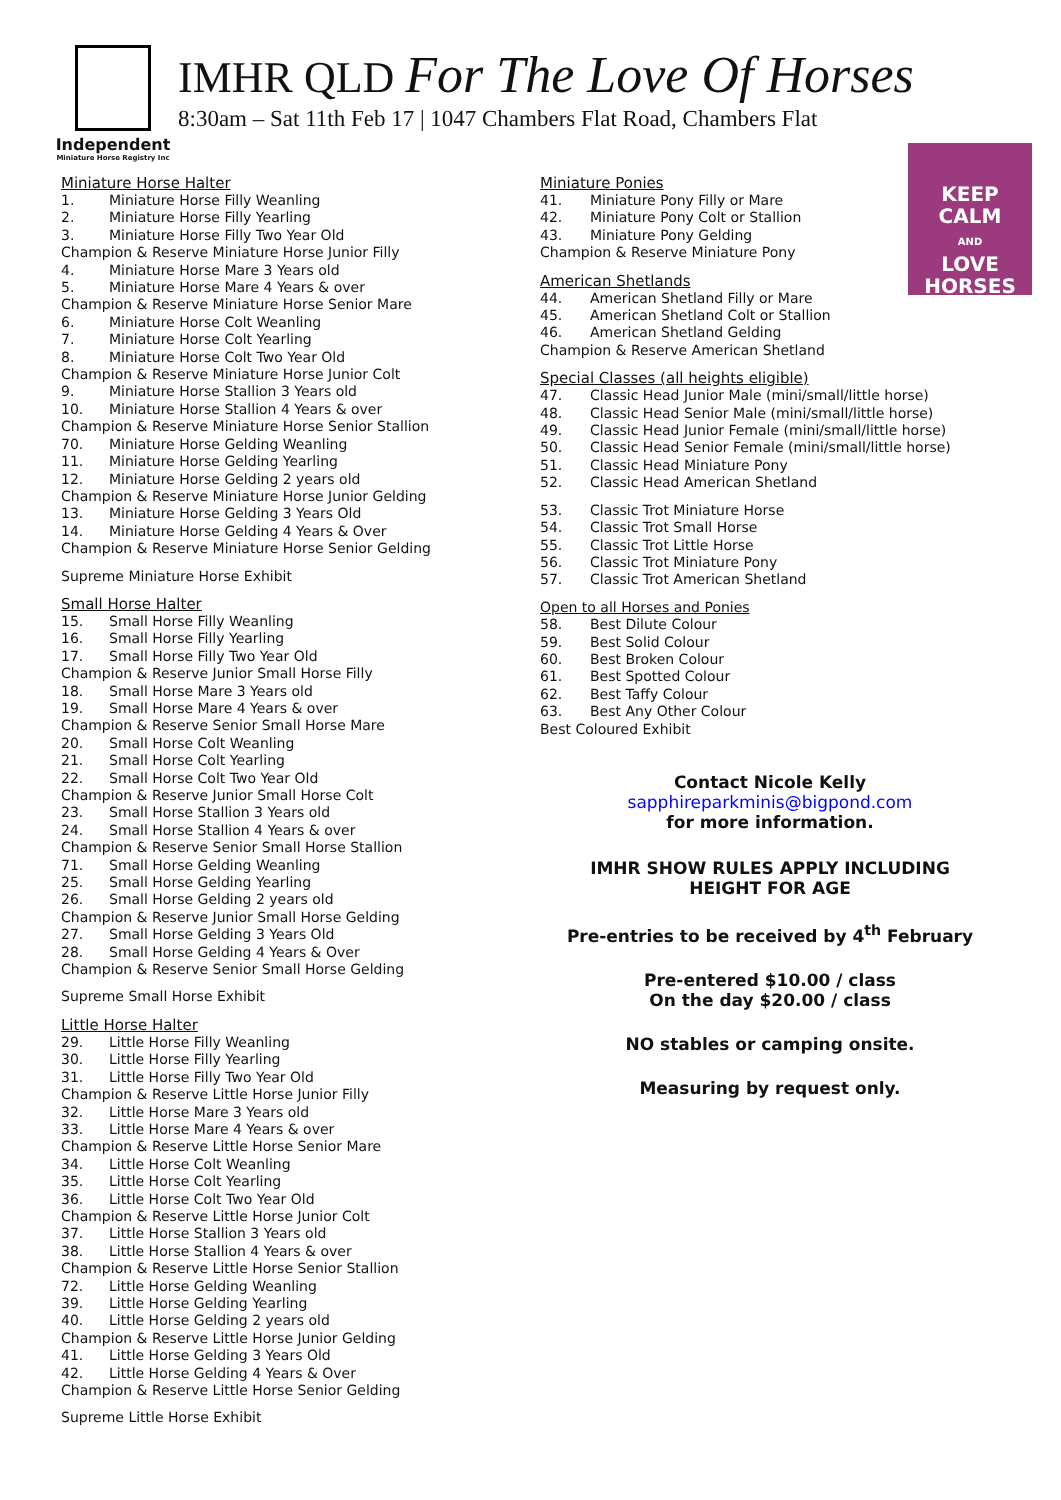Independent
Miniature Horse Registry Inc
IMHR QLD For The Love Of Horses
8:30am – Sat 11th Feb 17 | 1047 Chambers Flat Road, Chambers Flat
KEEP
CALM
AND
LOVE
HORSES
Miniature Horse Halter
1. Miniature Horse Filly Weanling
2. Miniature Horse Filly Yearling
3. Miniature Horse Filly Two Year Old
Champion & Reserve Miniature Horse Junior Filly
4. Miniature Horse Mare 3 Years old
5. Miniature Horse Mare 4 Years & over
Champion & Reserve Miniature Horse Senior Mare
6. Miniature Horse Colt Weanling
7. Miniature Horse Colt Yearling
8. Miniature Horse Colt Two Year Old
Champion & Reserve Miniature Horse Junior Colt
9. Miniature Horse Stallion 3 Years old
10. Miniature Horse Stallion 4 Years & over
Champion & Reserve Miniature Horse Senior Stallion
70. Miniature Horse Gelding Weanling
11. Miniature Horse Gelding Yearling
12. Miniature Horse Gelding 2 years old
Champion & Reserve Miniature Horse Junior Gelding
13. Miniature Horse Gelding 3 Years Old
14. Miniature Horse Gelding 4 Years & Over
Champion & Reserve Miniature Horse Senior Gelding
Supreme Miniature Horse Exhibit
Small Horse Halter
15. Small Horse Filly Weanling
16. Small Horse Filly Yearling
17. Small Horse Filly Two Year Old
Champion & Reserve Junior Small Horse Filly
18. Small Horse Mare 3 Years old
19. Small Horse Mare 4 Years & over
Champion & Reserve Senior Small Horse Mare
20. Small Horse Colt Weanling
21. Small Horse Colt Yearling
22. Small Horse Colt Two Year Old
Champion & Reserve Junior Small Horse Colt
23. Small Horse Stallion 3 Years old
24. Small Horse Stallion 4 Years & over
Champion & Reserve Senior Small Horse Stallion
71. Small Horse Gelding Weanling
25. Small Horse Gelding Yearling
26. Small Horse Gelding 2 years old
Champion & Reserve Junior Small Horse Gelding
27. Small Horse Gelding 3 Years Old
28. Small Horse Gelding 4 Years & Over
Champion & Reserve Senior Small Horse Gelding
Supreme Small Horse Exhibit
Little Horse Halter
29. Little Horse Filly Weanling
30. Little Horse Filly Yearling
31. Little Horse Filly Two Year Old
Champion & Reserve Little Horse Junior Filly
32. Little Horse Mare 3 Years old
33. Little Horse Mare 4 Years & over
Champion & Reserve Little Horse Senior Mare
34. Little Horse Colt Weanling
35. Little Horse Colt Yearling
36. Little Horse Colt Two Year Old
Champion & Reserve Little Horse Junior Colt
37. Little Horse Stallion 3 Years old
38. Little Horse Stallion 4 Years & over
Champion & Reserve Little Horse Senior Stallion
72. Little Horse Gelding Weanling
39. Little Horse Gelding Yearling
40. Little Horse Gelding 2 years old
Champion & Reserve Little Horse Junior Gelding
41. Little Horse Gelding 3 Years Old
42. Little Horse Gelding 4 Years & Over
Champion & Reserve Little Horse Senior Gelding
Supreme Little Horse Exhibit
Miniature Ponies
41. Miniature Pony Filly or Mare
42. Miniature Pony Colt or Stallion
43. Miniature Pony Gelding
Champion & Reserve Miniature Pony
American Shetlands
44. American Shetland Filly or Mare
45. American Shetland Colt or Stallion
46. American Shetland Gelding
Champion & Reserve American Shetland
Special Classes (all heights eligible)
47. Classic Head Junior Male (mini/small/little horse)
48. Classic Head Senior Male (mini/small/little horse)
49. Classic Head Junior Female (mini/small/little horse)
50. Classic Head Senior Female (mini/small/little horse)
51. Classic Head Miniature Pony
52. Classic Head American Shetland
53. Classic Trot Miniature Horse
54. Classic Trot Small Horse
55. Classic Trot Little Horse
56. Classic Trot Miniature Pony
57. Classic Trot American Shetland
Open to all Horses and Ponies
58. Best Dilute Colour
59. Best Solid Colour
60. Best Broken Colour
61. Best Spotted Colour
62. Best Taffy Colour
63. Best Any Other Colour
Best Coloured Exhibit
Contact Nicole Kelly
sapphireparkminis@bigpond.com
for more information.
IMHR SHOW RULES APPLY INCLUDING
HEIGHT FOR AGE
Pre-entries to be received by 4<sup>th</sup> February
Pre-entered $10.00 / class
On the day $20.00 / class
NO stables or camping onsite.
Measuring by request only.